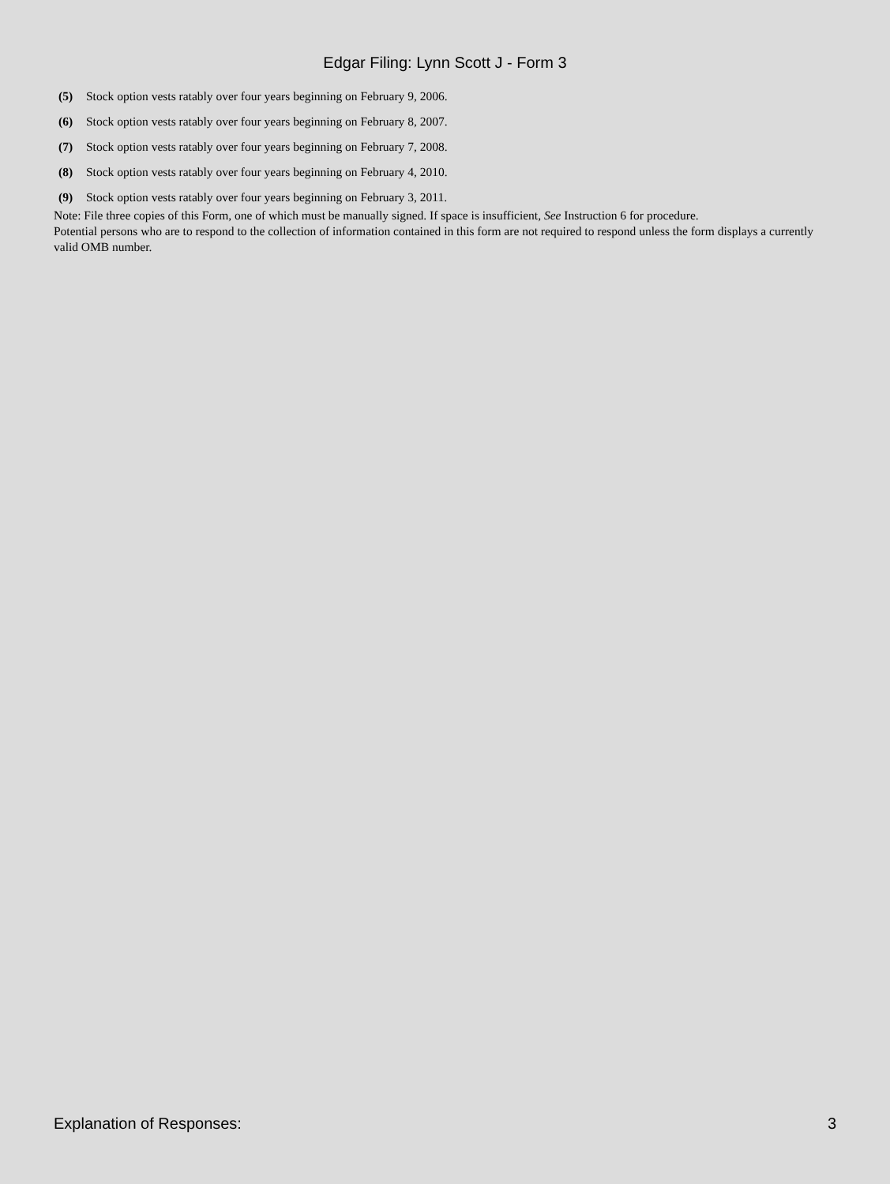Edgar Filing: Lynn Scott J - Form 3
(5) Stock option vests ratably over four years beginning on February 9, 2006.
(6) Stock option vests ratably over four years beginning on February 8, 2007.
(7) Stock option vests ratably over four years beginning on February 7, 2008.
(8) Stock option vests ratably over four years beginning on February 4, 2010.
(9) Stock option vests ratably over four years beginning on February 3, 2011.
Note: File three copies of this Form, one of which must be manually signed. If space is insufficient, See Instruction 6 for procedure.
Potential persons who are to respond to the collection of information contained in this form are not required to respond unless the form displays a currently valid OMB number.
Explanation of Responses: 3